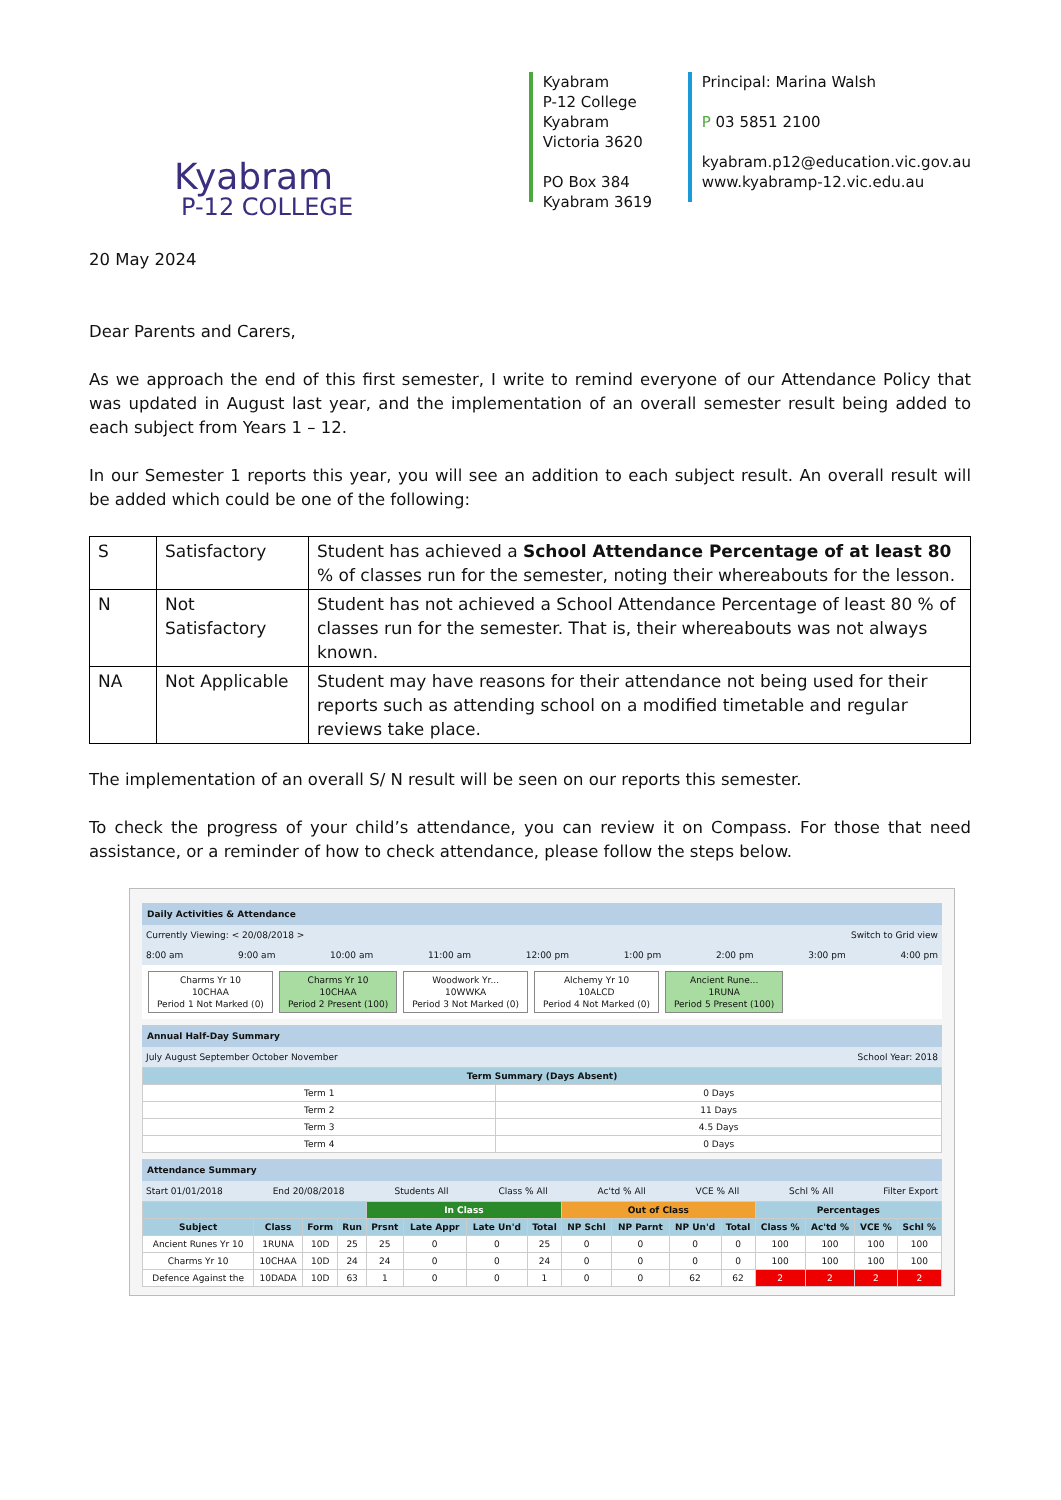Kyabram
P-12 COLLEGE
Kyabram
P-12 College
Kyabram
Victoria 3620
PO Box 384
Kyabram 3619
Principal: Marina Walsh
P 03 5851 2100
kyabram.p12@education.vic.gov.au
www.kyabramp-12.vic.edu.au
20 May 2024
Dear Parents and Carers,
As we approach the end of this first semester, I write to remind everyone of our Attendance Policy that was updated in August last year, and the implementation of an overall semester result being added to each subject from Years 1 – 12.
In our Semester 1 reports this year, you will see an addition to each subject result. An overall result will be added which could be one of the following:
| S | Satisfactory | Student has achieved a School Attendance Percentage of at least 80 % of classes run for the semester, noting their whereabouts for the lesson. |
| N | Not Satisfactory | Student has not achieved a School Attendance Percentage of least 80 % of classes run for the semester. That is, their whereabouts was not always known. |
| NA | Not Applicable | Student may have reasons for their attendance not being used for their reports such as attending school on a modified timetable and regular reviews take place. |
The implementation of an overall S/ N result will be seen on our reports this semester.
To check the progress of your child’s attendance, you can review it on Compass. For those that need assistance, or a reminder of how to check attendance, please follow the steps below.
Daily Activities & Attendance
Currently Viewing: < 20/08/2018 > Switch to Grid view
8:00 am 9:00 am 10:00 am 11:00 am 12:00 pm 1:00 pm 2:00 pm 3:00 pm 4:00 pm
Charms Yr 10
10CHAA
Period 1 Not Marked (0)
Charms Yr 10
10CHAA
Period 2 Present (100)
Woodwork Yr...
10WWKA
Period 3 Not Marked (0)
Alchemy Yr 10
10ALCD
Period 4 Not Marked (0)
Ancient Rune...
1RUNA
Period 5 Present (100)
Annual Half-Day Summary
July August September October November School Year: 2018
| Term Summary (Days Absent) | |
| --- | --- |
| Term 1 | 0 Days |
| Term 2 | 11 Days |
| Term 3 | 4.5 Days |
| Term 4 | 0 Days |
Attendance Summary
Start 01/01/2018 End 20/08/2018 Students All Class % All Ac'td % All VCE % All Schl % All Filter Export
| | | | | In Class | | | | Out of Class | | | | Percentages | | | |
| --- | --- | --- | --- | --- | --- | --- | --- | --- | --- | --- | --- | --- | --- | --- | --- |
| Subject | Class | Form | Run | Prsnt | Late Appr | Late Un'd | Total | NP Schl | NP Parnt | NP Un'd | Total | Class % | Ac'td % | VCE % | Schl % |
| Ancient Runes Yr 10 | 1RUNA | 10D | 25 | 25 | 0 | 0 | 25 | 0 | 0 | 0 | 0 | 100 | 100 | 100 | 100 |
| Charms Yr 10 | 10CHAA | 10D | 24 | 24 | 0 | 0 | 24 | 0 | 0 | 0 | 0 | 100 | 100 | 100 | 100 |
| Defence Against the | 10DADA | 10D | 63 | 1 | 0 | 0 | 1 | 0 | 0 | 62 | 62 | 2 | 2 | 2 | 2 |